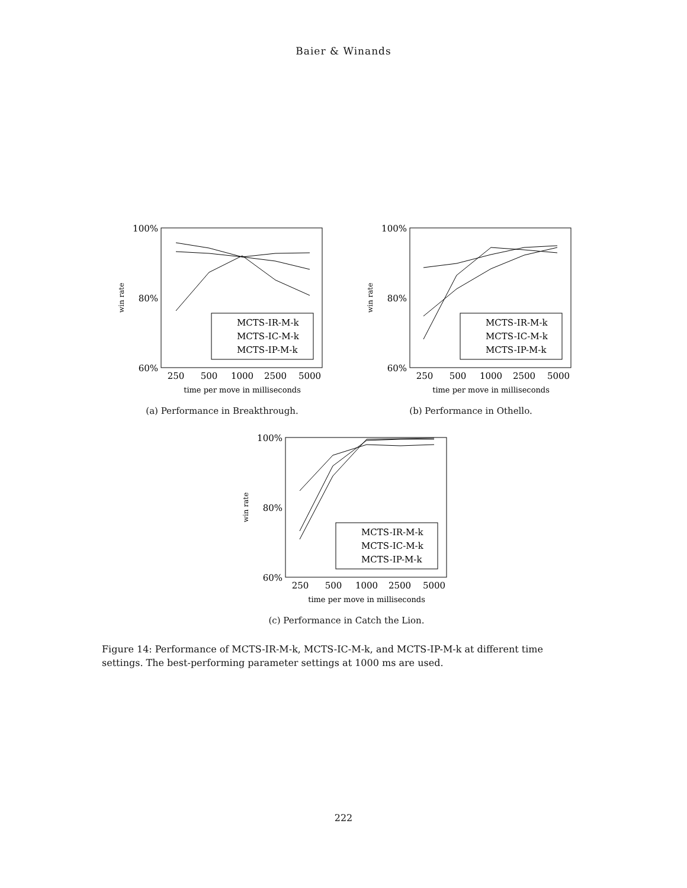Baier & Winands
100%
80%
60%
win rate
250
500
1000
2500
5000
time per move in milliseconds
MCTS-IR-M-k
MCTS-IC-M-k
MCTS-IP-M-k
(a) Performance in Breakthrough.
100%
80%
60%
win rate
250
500
1000
2500
5000
time per move in milliseconds
MCTS-IR-M-k
MCTS-IC-M-k
MCTS-IP-M-k
(b) Performance in Othello.
100%
80%
60%
win rate
250
500
1000
2500
5000
time per move in milliseconds
MCTS-IR-M-k
MCTS-IC-M-k
MCTS-IP-M-k
(c) Performance in Catch the Lion.
Figure 14: Performance of MCTS-IR-M-k, MCTS-IC-M-k, and MCTS-IP-M-k at different time settings. The best-performing parameter settings at 1000 ms are used.
222